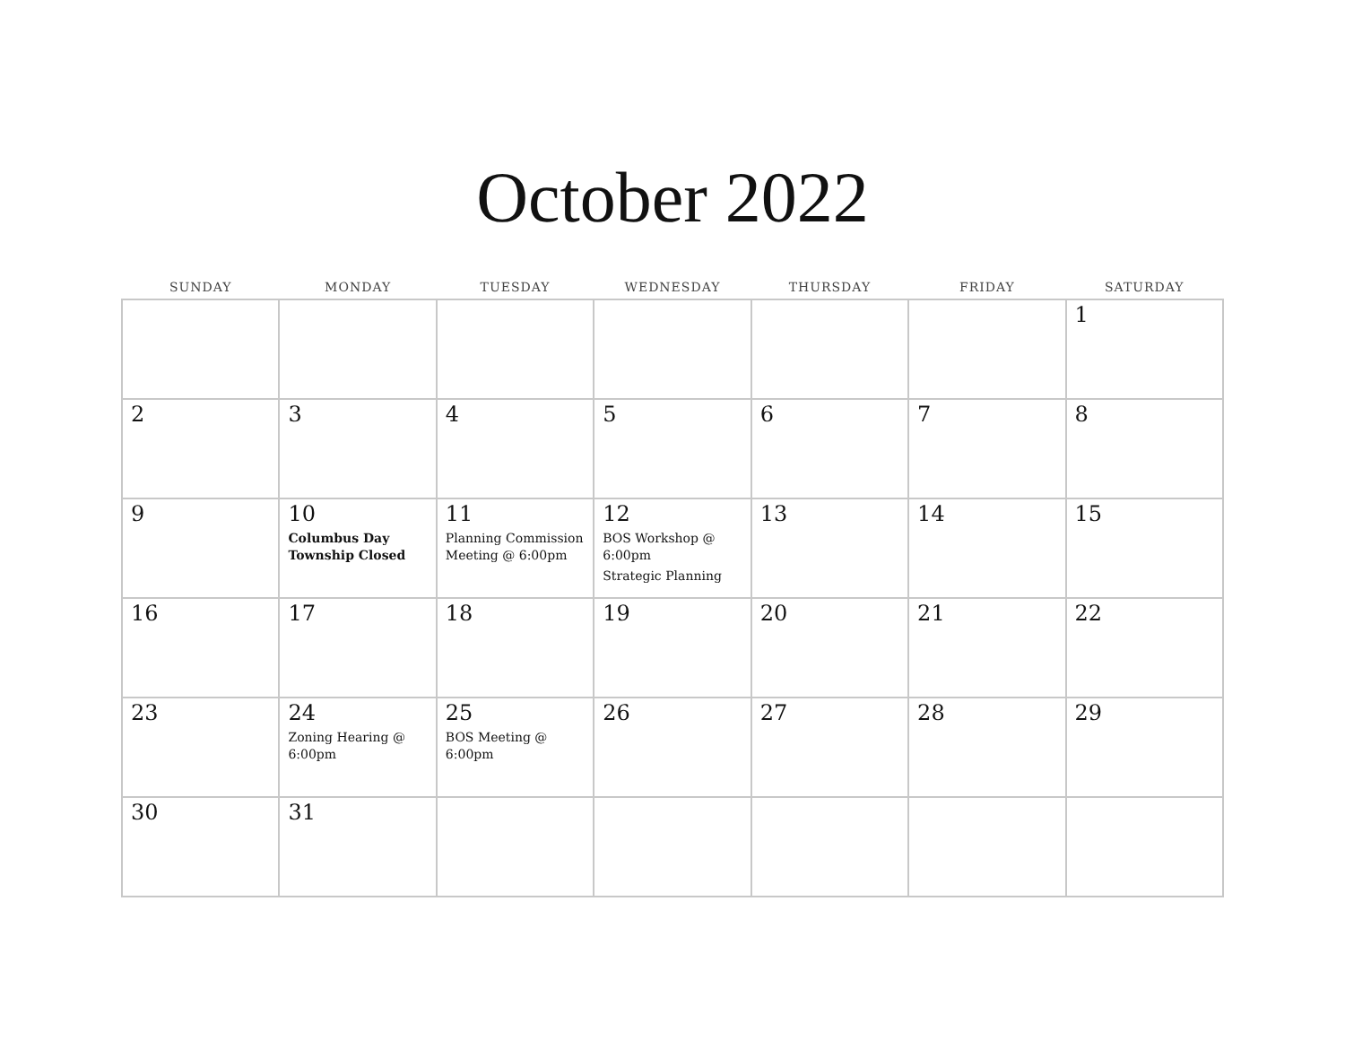October 2022
| SUNDAY | MONDAY | TUESDAY | WEDNESDAY | THURSDAY | FRIDAY | SATURDAY |
| --- | --- | --- | --- | --- | --- | --- |
| | | | | | | 1 |
| 2 | 3 | 4 | 5 | 6 | 7 | 8 |
| 9 | 10 Columbus Day Township Closed | 11 Planning Commission Meeting @ 6:00pm | 12 BOS Workshop @ 6:00pm Strategic Planning | 13 | 14 | 15 |
| 16 | 17 | 18 | 19 | 20 | 21 | 22 |
| 23 | 24 Zoning Hearing @ 6:00pm | 25 BOS Meeting @ 6:00pm | 26 | 27 | 28 | 29 |
| 30 | 31 | | | | | |